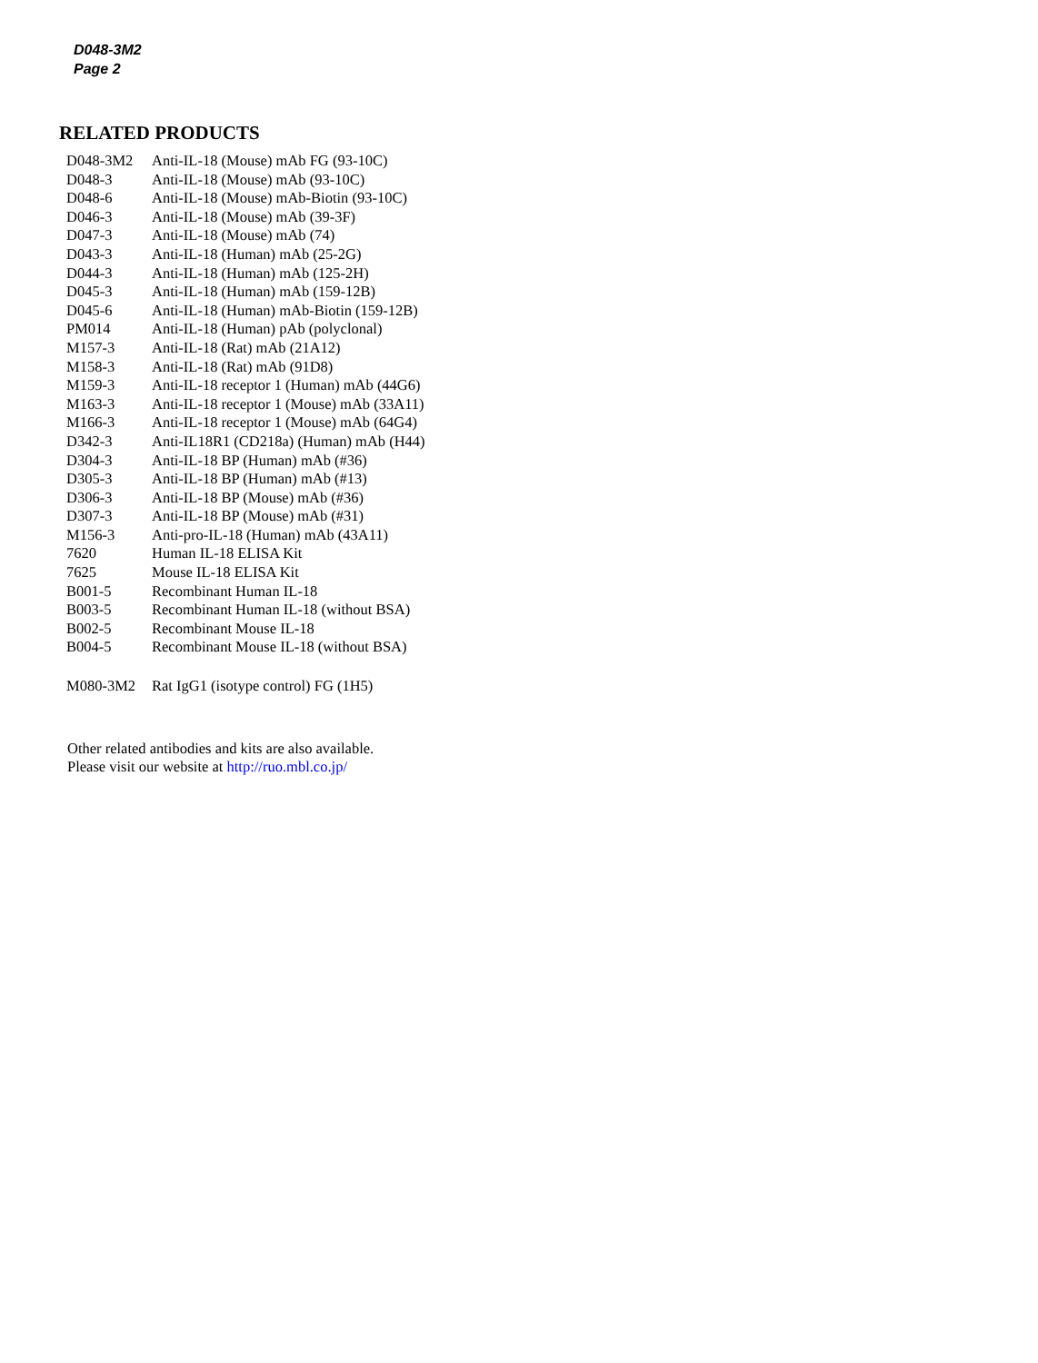D048-3M2
Page 2
RELATED PRODUCTS
| D048-3M2 | Anti-IL-18 (Mouse) mAb FG (93-10C) |
| D048-3 | Anti-IL-18 (Mouse) mAb (93-10C) |
| D048-6 | Anti-IL-18 (Mouse) mAb-Biotin (93-10C) |
| D046-3 | Anti-IL-18 (Mouse) mAb (39-3F) |
| D047-3 | Anti-IL-18 (Mouse) mAb (74) |
| D043-3 | Anti-IL-18 (Human) mAb (25-2G) |
| D044-3 | Anti-IL-18 (Human) mAb (125-2H) |
| D045-3 | Anti-IL-18 (Human) mAb (159-12B) |
| D045-6 | Anti-IL-18 (Human) mAb-Biotin (159-12B) |
| PM014 | Anti-IL-18 (Human) pAb (polyclonal) |
| M157-3 | Anti-IL-18 (Rat) mAb (21A12) |
| M158-3 | Anti-IL-18 (Rat) mAb (91D8) |
| M159-3 | Anti-IL-18 receptor 1 (Human) mAb (44G6) |
| M163-3 | Anti-IL-18 receptor 1 (Mouse) mAb (33A11) |
| M166-3 | Anti-IL-18 receptor 1 (Mouse) mAb (64G4) |
| D342-3 | Anti-IL18R1 (CD218a) (Human) mAb (H44) |
| D304-3 | Anti-IL-18 BP (Human) mAb (#36) |
| D305-3 | Anti-IL-18 BP (Human) mAb (#13) |
| D306-3 | Anti-IL-18 BP (Mouse) mAb (#36) |
| D307-3 | Anti-IL-18 BP (Mouse) mAb (#31) |
| M156-3 | Anti-pro-IL-18 (Human) mAb (43A11) |
| 7620 | Human IL-18 ELISA Kit |
| 7625 | Mouse IL-18 ELISA Kit |
| B001-5 | Recombinant Human IL-18 |
| B003-5 | Recombinant Human IL-18 (without BSA) |
| B002-5 | Recombinant Mouse IL-18 |
| B004-5 | Recombinant Mouse IL-18 (without BSA) |
| M080-3M2 | Rat IgG1 (isotype control) FG (1H5) |
Other related antibodies and kits are also available.
Please visit our website at http://ruo.mbl.co.jp/